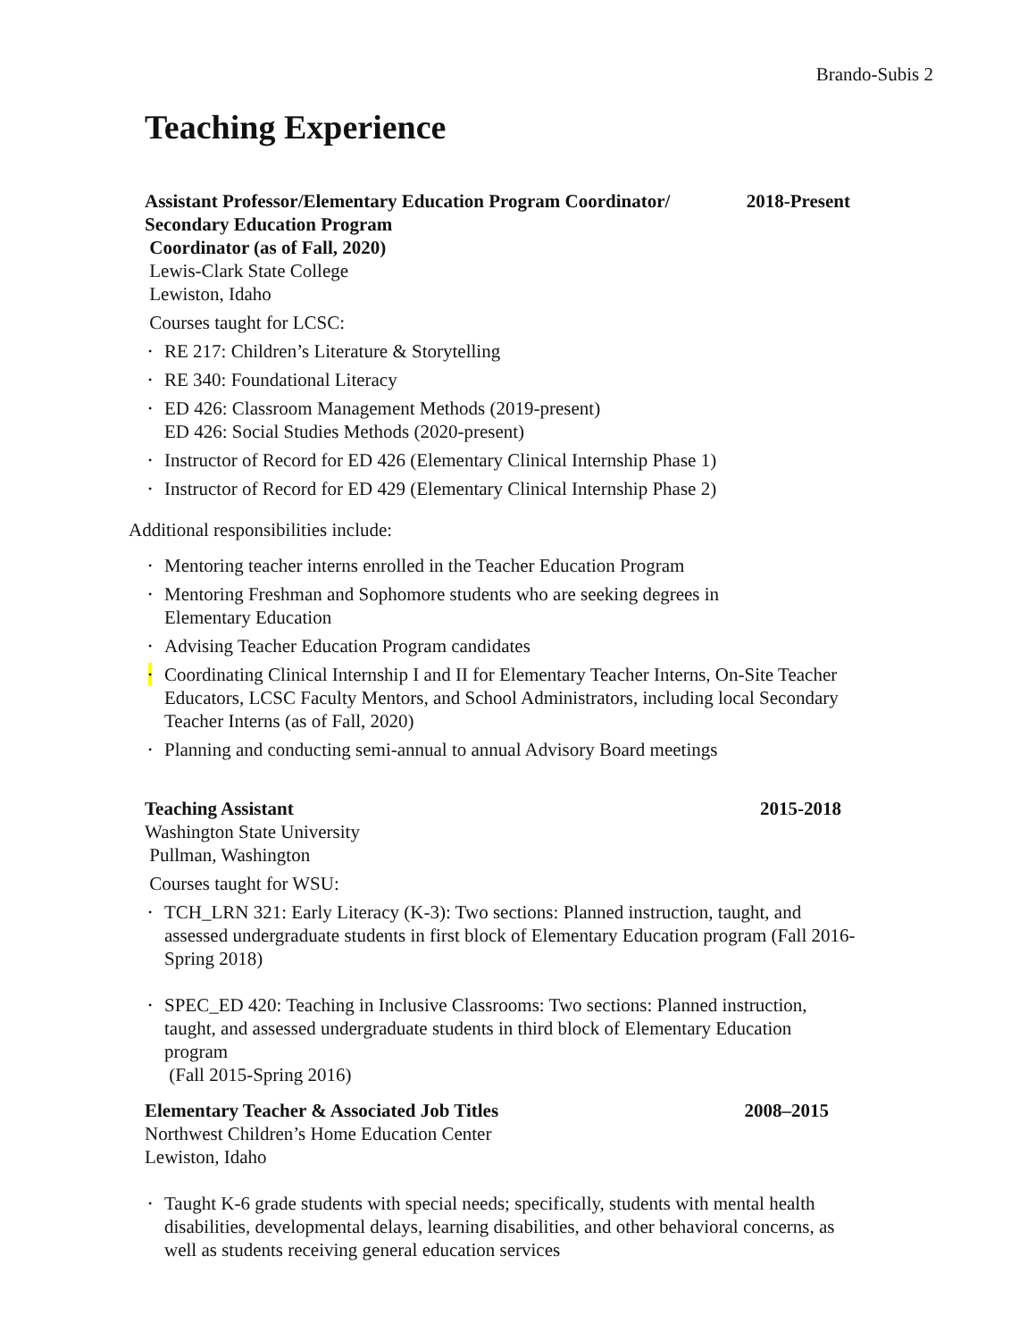Brando-Subis 2
Teaching Experience
Assistant Professor/Elementary Education Program Coordinator/
Secondary Education Program
Coordinator (as of Fall, 2020) 2018-Present
Lewis-Clark State College
Lewiston, Idaho
Courses taught for LCSC:
• RE 217: Children’s Literature & Storytelling
• RE 340: Foundational Literacy
• ED 426: Classroom Management Methods (2019-present)
ED 426: Social Studies Methods (2020-present)
• Instructor of Record for ED 426 (Elementary Clinical Internship Phase 1)
• Instructor of Record for ED 429 (Elementary Clinical Internship Phase 2)
Additional responsibilities include:
• Mentoring teacher interns enrolled in the Teacher Education Program
• Mentoring Freshman and Sophomore students who are seeking degrees in
Elementary Education
• Advising Teacher Education Program candidates
• Coordinating Clinical Internship I and II for Elementary Teacher Interns, On-Site Teacher Educators, LCSC Faculty Mentors, and School Administrators, including local Secondary Teacher Interns (as of Fall, 2020)
• Planning and conducting semi-annual to annual Advisory Board meetings
Teaching Assistant 2015-2018
Washington State University
Pullman, Washington
Courses taught for WSU:
• TCH_LRN 321: Early Literacy (K-3): Two sections: Planned instruction, taught, and assessed undergraduate students in first block of Elementary Education program (Fall 2016-Spring 2018)
• SPEC_ED 420: Teaching in Inclusive Classrooms: Two sections: Planned instruction, taught, and assessed undergraduate students in third block of Elementary Education program
(Fall 2015-Spring 2016)
Elementary Teacher & Associated Job Titles 2008–2015
Northwest Children’s Home Education Center
Lewiston, Idaho
• Taught K-6 grade students with special needs; specifically, students with mental health disabilities, developmental delays, learning disabilities, and other behavioral concerns, as well as students receiving general education services